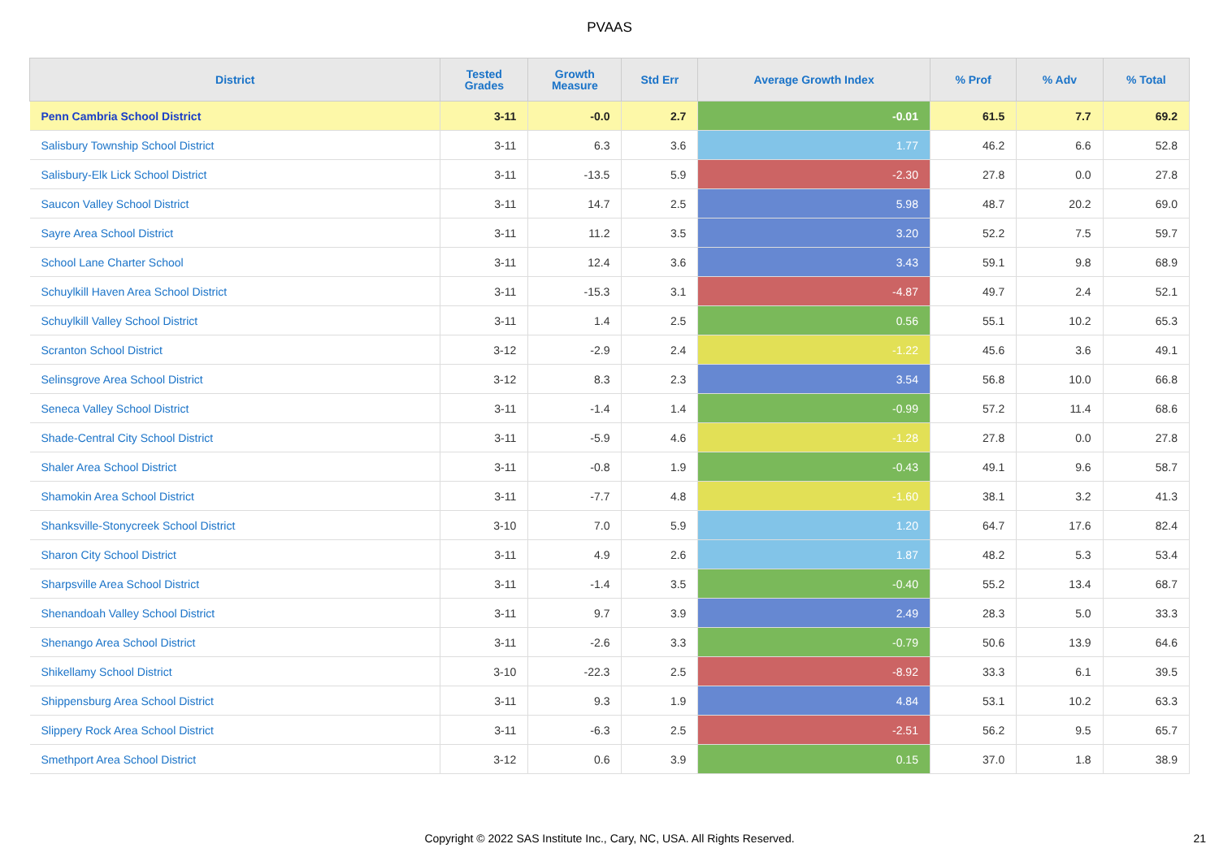PVAAS
| District | Tested Grades | Growth Measure | Std Err | Average Growth Index | % Prof | % Adv | % Total |
| --- | --- | --- | --- | --- | --- | --- | --- |
| Penn Cambria School District | 3-11 | -0.0 | 2.7 | -0.01 | 61.5 | 7.7 | 69.2 |
| Salisbury Township School District | 3-11 | 6.3 | 3.6 | 1.77 | 46.2 | 6.6 | 52.8 |
| Salisbury-Elk Lick School District | 3-11 | -13.5 | 5.9 | -2.30 | 27.8 | 0.0 | 27.8 |
| Saucon Valley School District | 3-11 | 14.7 | 2.5 | 5.98 | 48.7 | 20.2 | 69.0 |
| Sayre Area School District | 3-11 | 11.2 | 3.5 | 3.20 | 52.2 | 7.5 | 59.7 |
| School Lane Charter School | 3-11 | 12.4 | 3.6 | 3.43 | 59.1 | 9.8 | 68.9 |
| Schuylkill Haven Area School District | 3-11 | -15.3 | 3.1 | -4.87 | 49.7 | 2.4 | 52.1 |
| Schuylkill Valley School District | 3-11 | 1.4 | 2.5 | 0.56 | 55.1 | 10.2 | 65.3 |
| Scranton School District | 3-12 | -2.9 | 2.4 | -1.22 | 45.6 | 3.6 | 49.1 |
| Selinsgrove Area School District | 3-12 | 8.3 | 2.3 | 3.54 | 56.8 | 10.0 | 66.8 |
| Seneca Valley School District | 3-11 | -1.4 | 1.4 | -0.99 | 57.2 | 11.4 | 68.6 |
| Shade-Central City School District | 3-11 | -5.9 | 4.6 | -1.28 | 27.8 | 0.0 | 27.8 |
| Shaler Area School District | 3-11 | -0.8 | 1.9 | -0.43 | 49.1 | 9.6 | 58.7 |
| Shamokin Area School District | 3-11 | -7.7 | 4.8 | -1.60 | 38.1 | 3.2 | 41.3 |
| Shanksville-Stonycreek School District | 3-10 | 7.0 | 5.9 | 1.20 | 64.7 | 17.6 | 82.4 |
| Sharon City School District | 3-11 | 4.9 | 2.6 | 1.87 | 48.2 | 5.3 | 53.4 |
| Sharpsville Area School District | 3-11 | -1.4 | 3.5 | -0.40 | 55.2 | 13.4 | 68.7 |
| Shenandoah Valley School District | 3-11 | 9.7 | 3.9 | 2.49 | 28.3 | 5.0 | 33.3 |
| Shenango Area School District | 3-11 | -2.6 | 3.3 | -0.79 | 50.6 | 13.9 | 64.6 |
| Shikellamy School District | 3-10 | -22.3 | 2.5 | -8.92 | 33.3 | 6.1 | 39.5 |
| Shippensburg Area School District | 3-11 | 9.3 | 1.9 | 4.84 | 53.1 | 10.2 | 63.3 |
| Slippery Rock Area School District | 3-11 | -6.3 | 2.5 | -2.51 | 56.2 | 9.5 | 65.7 |
| Smethport Area School District | 3-12 | 0.6 | 3.9 | 0.15 | 37.0 | 1.8 | 38.9 |
Copyright © 2022 SAS Institute Inc., Cary, NC, USA. All Rights Reserved.
21